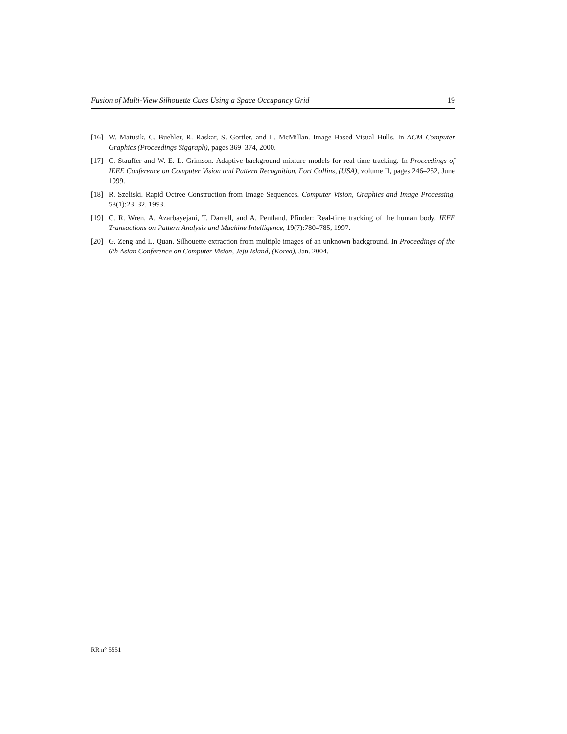Fusion of Multi-View Silhouette Cues Using a Space Occupancy Grid 19
[16] W. Matusik, C. Buehler, R. Raskar, S. Gortler, and L. McMillan. Image Based Visual Hulls. In ACM Computer Graphics (Proceedings Siggraph), pages 369–374, 2000.
[17] C. Stauffer and W. E. L. Grimson. Adaptive background mixture models for real-time tracking. In Proceedings of IEEE Conference on Computer Vision and Pattern Recognition, Fort Collins, (USA), volume II, pages 246–252, June 1999.
[18] R. Szeliski. Rapid Octree Construction from Image Sequences. Computer Vision, Graphics and Image Processing, 58(1):23–32, 1993.
[19] C. R. Wren, A. Azarbayejani, T. Darrell, and A. Pentland. Pfinder: Real-time tracking of the human body. IEEE Transactions on Pattern Analysis and Machine Intelligence, 19(7):780–785, 1997.
[20] G. Zeng and L. Quan. Silhouette extraction from multiple images of an unknown background. In Proceedings of the 6th Asian Conference on Computer Vision, Jeju Island, (Korea), Jan. 2004.
RR n° 5551